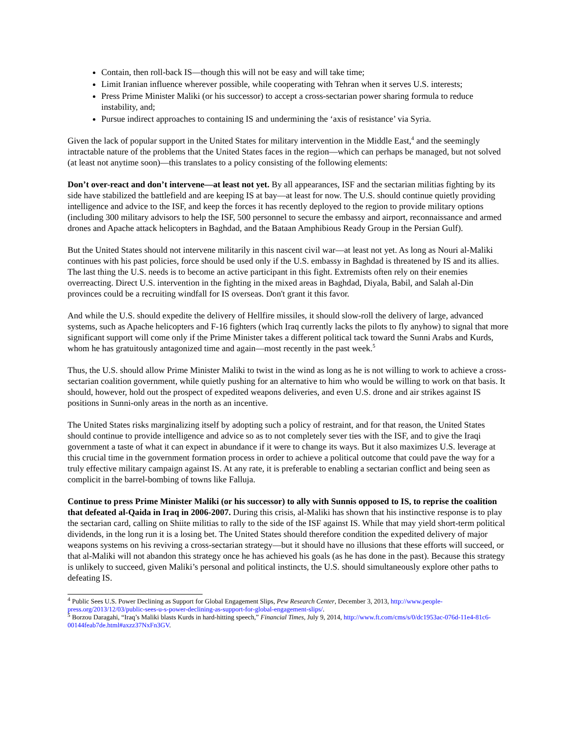Contain, then roll-back IS—though this will not be easy and will take time;
Limit Iranian influence wherever possible, while cooperating with Tehran when it serves U.S. interests;
Press Prime Minister Maliki (or his successor) to accept a cross-sectarian power sharing formula to reduce instability, and;
Pursue indirect approaches to containing IS and undermining the ‘axis of resistance’ via Syria.
Given the lack of popular support in the United States for military intervention in the Middle East,<sup>4</sup> and the seemingly intractable nature of the problems that the United States faces in the region—which can perhaps be managed, but not solved (at least not anytime soon)—this translates to a policy consisting of the following elements:
Don’t over-react and don’t intervene—at least not yet. By all appearances, ISF and the sectarian militias fighting by its side have stabilized the battlefield and are keeping IS at bay—at least for now. The U.S. should continue quietly providing intelligence and advice to the ISF, and keep the forces it has recently deployed to the region to provide military options (including 300 military advisors to help the ISF, 500 personnel to secure the embassy and airport, reconnaissance and armed drones and Apache attack helicopters in Baghdad, and the Bataan Amphibious Ready Group in the Persian Gulf).
But the United States should not intervene militarily in this nascent civil war—at least not yet. As long as Nouri al-Maliki continues with his past policies, force should be used only if the U.S. embassy in Baghdad is threatened by IS and its allies. The last thing the U.S. needs is to become an active participant in this fight. Extremists often rely on their enemies overreacting. Direct U.S. intervention in the fighting in the mixed areas in Baghdad, Diyala, Babil, and Salah al-Din provinces could be a recruiting windfall for IS overseas. Don't grant it this favor.
And while the U.S. should expedite the delivery of Hellfire missiles, it should slow-roll the delivery of large, advanced systems, such as Apache helicopters and F-16 fighters (which Iraq currently lacks the pilots to fly anyhow) to signal that more significant support will come only if the Prime Minister takes a different political tack toward the Sunni Arabs and Kurds, whom he has gratuitously antagonized time and again—most recently in the past week.<sup>5</sup>
Thus, the U.S. should allow Prime Minister Maliki to twist in the wind as long as he is not willing to work to achieve a cross-sectarian coalition government, while quietly pushing for an alternative to him who would be willing to work on that basis. It should, however, hold out the prospect of expedited weapons deliveries, and even U.S. drone and air strikes against IS positions in Sunni-only areas in the north as an incentive.
The United States risks marginalizing itself by adopting such a policy of restraint, and for that reason, the United States should continue to provide intelligence and advice so as to not completely sever ties with the ISF, and to give the Iraqi government a taste of what it can expect in abundance if it were to change its ways. But it also maximizes U.S. leverage at this crucial time in the government formation process in order to achieve a political outcome that could pave the way for a truly effective military campaign against IS. At any rate, it is preferable to enabling a sectarian conflict and being seen as complicit in the barrel-bombing of towns like Falluja.
Continue to press Prime Minister Maliki (or his successor) to ally with Sunnis opposed to IS, to reprise the coalition that defeated al-Qaida in Iraq in 2006-2007. During this crisis, al-Maliki has shown that his instinctive response is to play the sectarian card, calling on Shiite militias to rally to the side of the ISF against IS. While that may yield short-term political dividends, in the long run it is a losing bet. The United States should therefore condition the expedited delivery of major weapons systems on his reviving a cross-sectarian strategy—but it should have no illusions that these efforts will succeed, or that al-Maliki will not abandon this strategy once he has achieved his goals (as he has done in the past). Because this strategy is unlikely to succeed, given Maliki’s personal and political instincts, the U.S. should simultaneously explore other paths to defeating IS.
<sup>4</sup> Public Sees U.S. Power Declining as Support for Global Engagement Slips, Pew Research Center, December 3, 2013, http://www.people-press.org/2013/12/03/public-sees-u-s-power-declining-as-support-for-global-engagement-slips/.
<sup>5</sup> Borzou Daragahi, “Iraq’s Maliki blasts Kurds in hard-hitting speech,” Financial Times, July 9, 2014, http://www.ft.com/cms/s/0/dc1953ac-076d-11e4-81c6-00144feab7de.html#axzz37NxFn3GV.